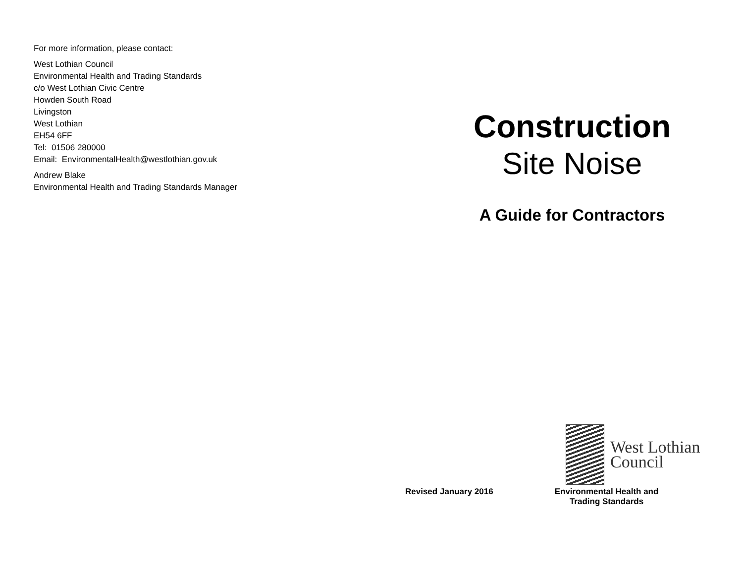For more information, please contact:
West Lothian Council
Environmental Health and Trading Standards
c/o West Lothian Civic Centre
Howden South Road
Livingston
West Lothian
EH54 6FF
Tel: 01506 280000
Email: EnvironmentalHealth@westlothian.gov.uk
Andrew Blake
Environmental Health and Trading Standards Manager
Construction
Site Noise
A Guide for Contractors
West Lothian
Council
Revised January 2016 Environmental Health and
Trading Standards